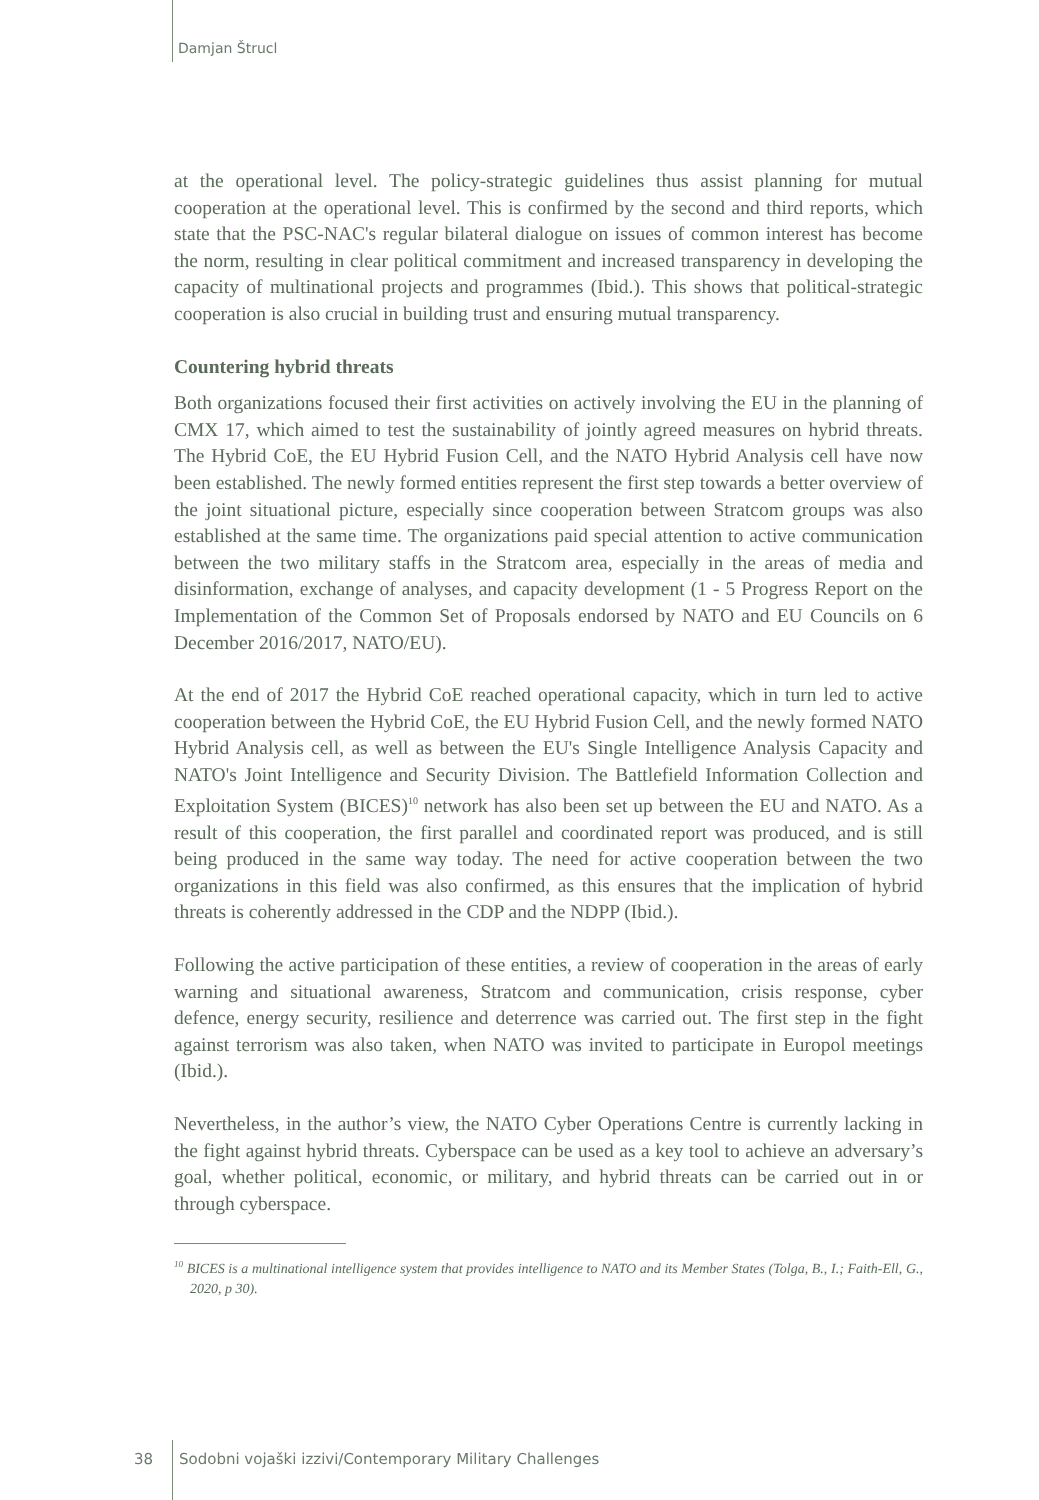Damjan Štrucl
at the operational level. The policy-strategic guidelines thus assist planning for mutual cooperation at the operational level. This is confirmed by the second and third reports, which state that the PSC-NAC's regular bilateral dialogue on issues of common interest has become the norm, resulting in clear political commitment and increased transparency in developing the capacity of multinational projects and programmes (Ibid.). This shows that political-strategic cooperation is also crucial in building trust and ensuring mutual transparency.
Countering hybrid threats
Both organizations focused their first activities on actively involving the EU in the planning of CMX 17, which aimed to test the sustainability of jointly agreed measures on hybrid threats. The Hybrid CoE, the EU Hybrid Fusion Cell, and the NATO Hybrid Analysis cell have now been established. The newly formed entities represent the first step towards a better overview of the joint situational picture, especially since cooperation between Stratcom groups was also established at the same time. The organizations paid special attention to active communication between the two military staffs in the Stratcom area, especially in the areas of media and disinformation, exchange of analyses, and capacity development (1 - 5 Progress Report on the Implementation of the Common Set of Proposals endorsed by NATO and EU Councils on 6 December 2016/2017, NATO/EU).
At the end of 2017 the Hybrid CoE reached operational capacity, which in turn led to active cooperation between the Hybrid CoE, the EU Hybrid Fusion Cell, and the newly formed NATO Hybrid Analysis cell, as well as between the EU's Single Intelligence Analysis Capacity and NATO's Joint Intelligence and Security Division. The Battlefield Information Collection and Exploitation System (BICES)<sup>10</sup> network has also been set up between the EU and NATO. As a result of this cooperation, the first parallel and coordinated report was produced, and is still being produced in the same way today. The need for active cooperation between the two organizations in this field was also confirmed, as this ensures that the implication of hybrid threats is coherently addressed in the CDP and the NDPP (Ibid.).
Following the active participation of these entities, a review of cooperation in the areas of early warning and situational awareness, Stratcom and communication, crisis response, cyber defence, energy security, resilience and deterrence was carried out. The first step in the fight against terrorism was also taken, when NATO was invited to participate in Europol meetings (Ibid.).
Nevertheless, in the author’s view, the NATO Cyber Operations Centre is currently lacking in the fight against hybrid threats. Cyberspace can be used as a key tool to achieve an adversary’s goal, whether political, economic, or military, and hybrid threats can be carried out in or through cyberspace.
<sup>10</sup> BICES is a multinational intelligence system that provides intelligence to NATO and its Member States (Tolga, B., I.; Faith-Ell, G., 2020, p 30).
38 Sodobni vojaški izzivi/Contemporary Military Challenges